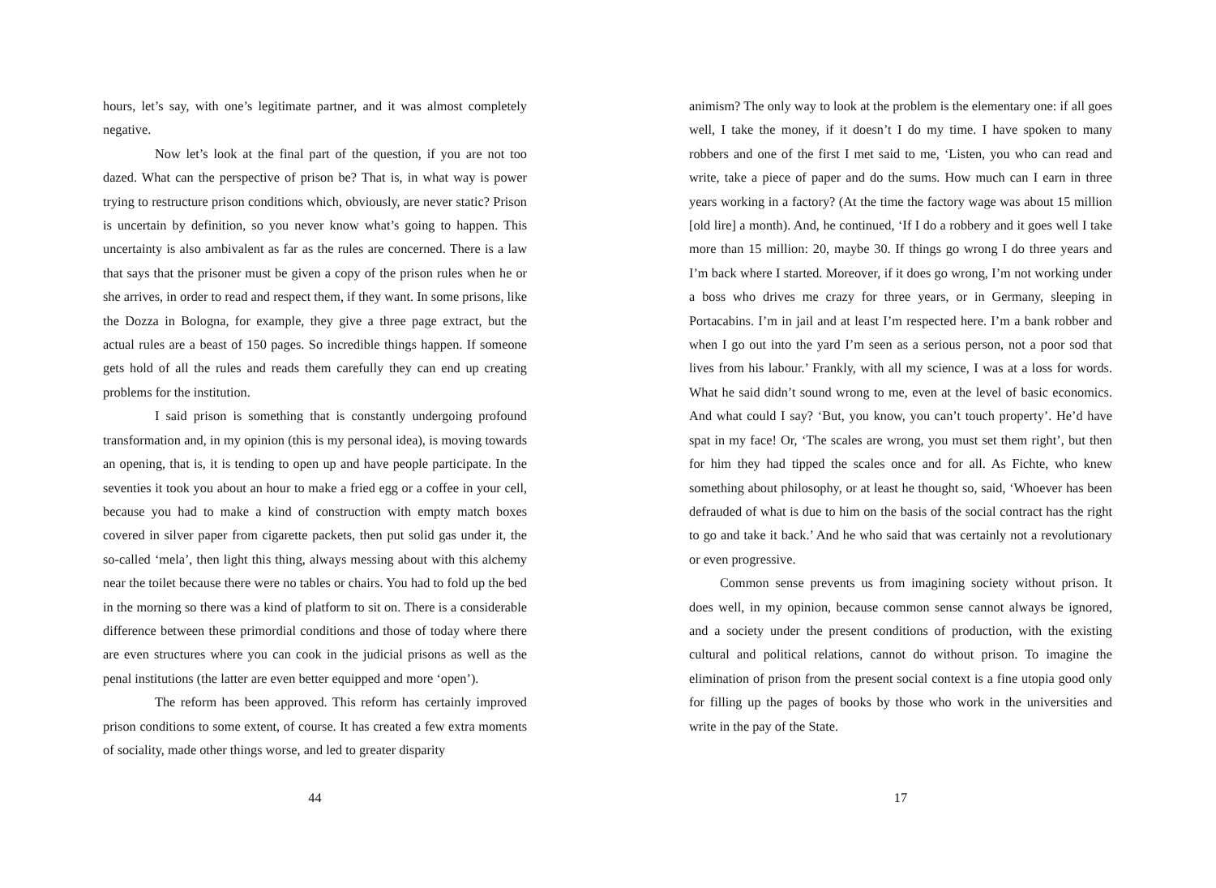hours, let’s say, with one’s legitimate partner, and it was almost completely negative.
Now let’s look at the final part of the question, if you are not too dazed. What can the perspective of prison be? That is, in what way is power trying to restructure prison conditions which, obviously, are never static? Prison is uncertain by definition, so you never know what’s going to happen. This uncertainty is also ambivalent as far as the rules are concerned. There is a law that says that the prisoner must be given a copy of the prison rules when he or she arrives, in order to read and respect them, if they want. In some prisons, like the Dozza in Bologna, for example, they give a three page extract, but the actual rules are a beast of 150 pages. So incredible things happen. If someone gets hold of all the rules and reads them carefully they can end up creating problems for the institution.
I said prison is something that is constantly undergoing profound transformation and, in my opinion (this is my personal idea), is moving towards an opening, that is, it is tending to open up and have people participate. In the seventies it took you about an hour to make a fried egg or a coffee in your cell, because you had to make a kind of construction with empty match boxes covered in silver paper from cigarette packets, then put solid gas under it, the so-called ‘mela’, then light this thing, always messing about with this alchemy near the toilet because there were no tables or chairs. You had to fold up the bed in the morning so there was a kind of platform to sit on. There is a considerable difference between these primordial conditions and those of today where there are even structures where you can cook in the judicial prisons as well as the penal institutions (the latter are even better equipped and more ‘open’).
The reform has been approved. This reform has certainly improved prison conditions to some extent, of course. It has created a few extra moments of sociality, made other things worse, and led to greater disparity
44
animism? The only way to look at the problem is the elementary one: if all goes well, I take the money, if it doesn’t I do my time. I have spoken to many robbers and one of the first I met said to me, ‘Listen, you who can read and write, take a piece of paper and do the sums. How much can I earn in three years working in a factory? (At the time the factory wage was about 15 million [old lire] a month). And, he continued, ‘If I do a robbery and it goes well I take more than 15 million: 20, maybe 30. If things go wrong I do three years and I’m back where I started. Moreover, if it does go wrong, I’m not working under a boss who drives me crazy for three years, or in Germany, sleeping in Portacabins. I’m in jail and at least I’m respected here. I’m a bank robber and when I go out into the yard I’m seen as a serious person, not a poor sod that lives from his labour.’ Frankly, with all my science, I was at a loss for words. What he said didn’t sound wrong to me, even at the level of basic economics. And what could I say? ‘But, you know, you can’t touch property’. He’d have spat in my face! Or, ‘The scales are wrong, you must set them right’, but then for him they had tipped the scales once and for all. As Fichte, who knew something about philosophy, or at least he thought so, said, ‘Whoever has been defrauded of what is due to him on the basis of the social contract has the right to go and take it back.’ And he who said that was certainly not a revolutionary or even progressive.
Common sense prevents us from imagining society without prison. It does well, in my opinion, because common sense cannot always be ignored, and a society under the present conditions of production, with the existing cultural and political relations, cannot do without prison. To imagine the elimination of prison from the present social context is a fine utopia good only for filling up the pages of books by those who work in the universities and write in the pay of the State.
17